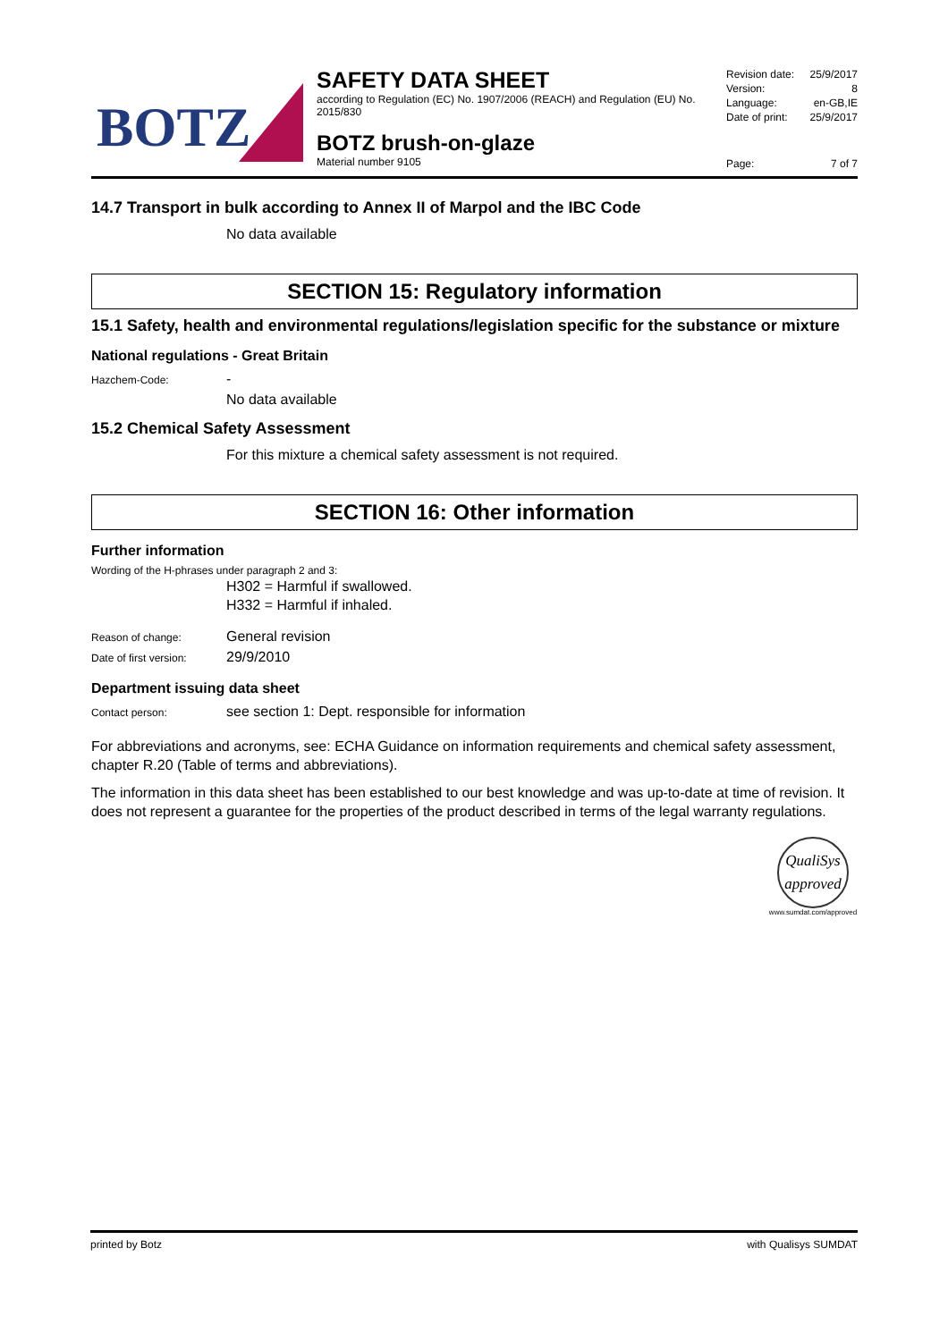BOTZ
SAFETY DATA SHEET
according to Regulation (EC) No. 1907/2006 (REACH) and Regulation (EU) No. 2015/830
BOTZ brush-on-glaze
Material number 9105
Revision date: 25/9/2017
Version: 8
Language: en-GB,IE
Date of print: 25/9/2017
Page: 7 of 7
14.7 Transport in bulk according to Annex II of Marpol and the IBC Code
No data available
SECTION 15: Regulatory information
15.1 Safety, health and environmental regulations/legislation specific for the substance or mixture
National regulations - Great Britain
Hazchem-Code: -
No data available
15.2 Chemical Safety Assessment
For this mixture a chemical safety assessment is not required.
SECTION 16: Other information
Further information
Wording of the H-phrases under paragraph 2 and 3:
H302 = Harmful if swallowed.
H332 = Harmful if inhaled.
Reason of change: General revision
Date of first version: 29/9/2010
Department issuing data sheet
Contact person: see section 1: Dept. responsible for information
For abbreviations and acronyms, see: ECHA Guidance on information requirements and chemical safety assessment, chapter R.20 (Table of terms and abbreviations).
The information in this data sheet has been established to our best knowledge and was up-to-date at time of revision. It does not represent a guarantee for the properties of the product described in terms of the legal warranty regulations.
QualiSys
approved
www.sumdat.com/approved
printed by Botz with Qualisys SUMDAT